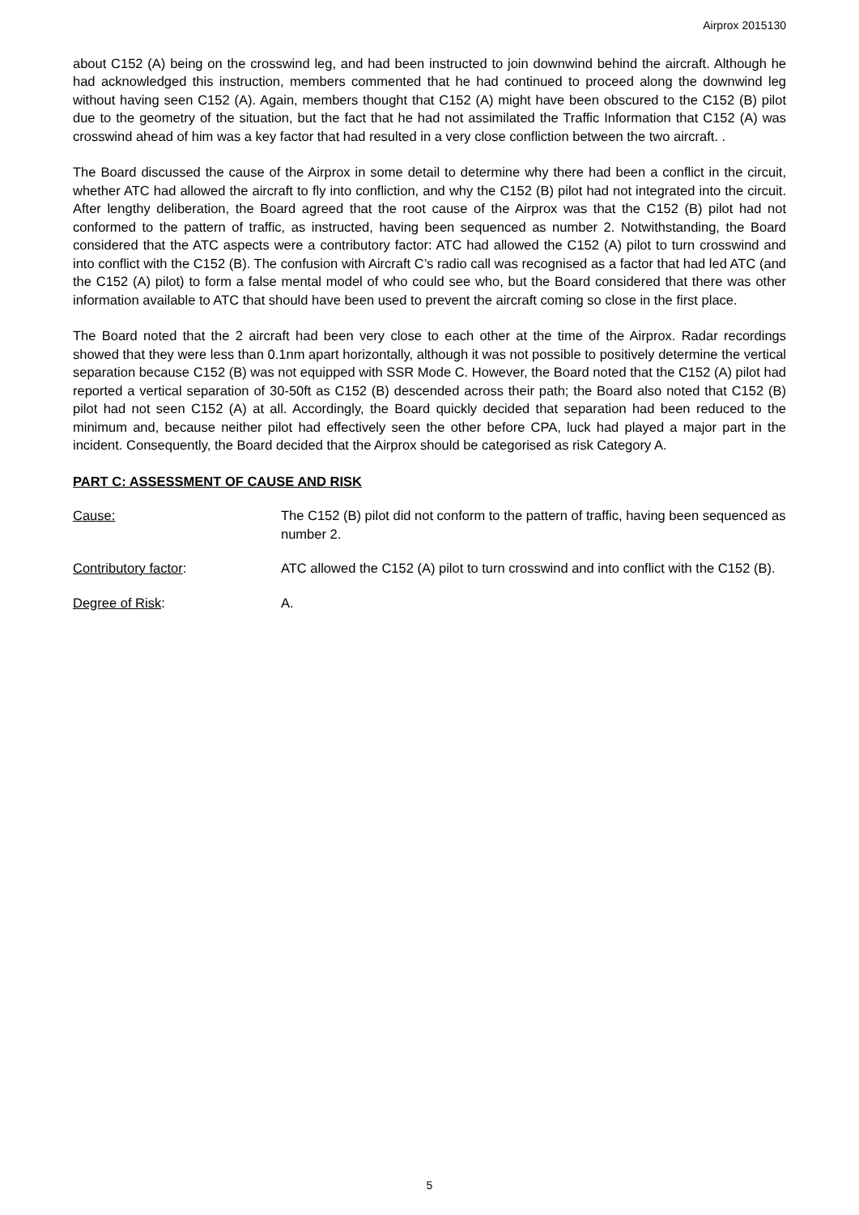Airprox 2015130
about C152 (A) being on the crosswind leg, and had been instructed to join downwind behind the aircraft. Although he had acknowledged this instruction, members commented that he had continued to proceed along the downwind leg without having seen C152 (A). Again, members thought that C152 (A) might have been obscured to the C152 (B) pilot due to the geometry of the situation, but the fact that he had not assimilated the Traffic Information that C152 (A) was crosswind ahead of him was a key factor that had resulted in a very close confliction between the two aircraft. .
The Board discussed the cause of the Airprox in some detail to determine why there had been a conflict in the circuit, whether ATC had allowed the aircraft to fly into confliction, and why the C152 (B) pilot had not integrated into the circuit. After lengthy deliberation, the Board agreed that the root cause of the Airprox was that the C152 (B) pilot had not conformed to the pattern of traffic, as instructed, having been sequenced as number 2. Notwithstanding, the Board considered that the ATC aspects were a contributory factor: ATC had allowed the C152 (A) pilot to turn crosswind and into conflict with the C152 (B). The confusion with Aircraft C’s radio call was recognised as a factor that had led ATC (and the C152 (A) pilot) to form a false mental model of who could see who, but the Board considered that there was other information available to ATC that should have been used to prevent the aircraft coming so close in the first place.
The Board noted that the 2 aircraft had been very close to each other at the time of the Airprox. Radar recordings showed that they were less than 0.1nm apart horizontally, although it was not possible to positively determine the vertical separation because C152 (B) was not equipped with SSR Mode C. However, the Board noted that the C152 (A) pilot had reported a vertical separation of 30-50ft as C152 (B) descended across their path; the Board also noted that C152 (B) pilot had not seen C152 (A) at all. Accordingly, the Board quickly decided that separation had been reduced to the minimum and, because neither pilot had effectively seen the other before CPA, luck had played a major part in the incident. Consequently, the Board decided that the Airprox should be categorised as risk Category A.
PART C: ASSESSMENT OF CAUSE AND RISK
Cause: The C152 (B) pilot did not conform to the pattern of traffic, having been sequenced as number 2.
Contributory factor: ATC allowed the C152 (A) pilot to turn crosswind and into conflict with the C152 (B).
Degree of Risk: A.
5